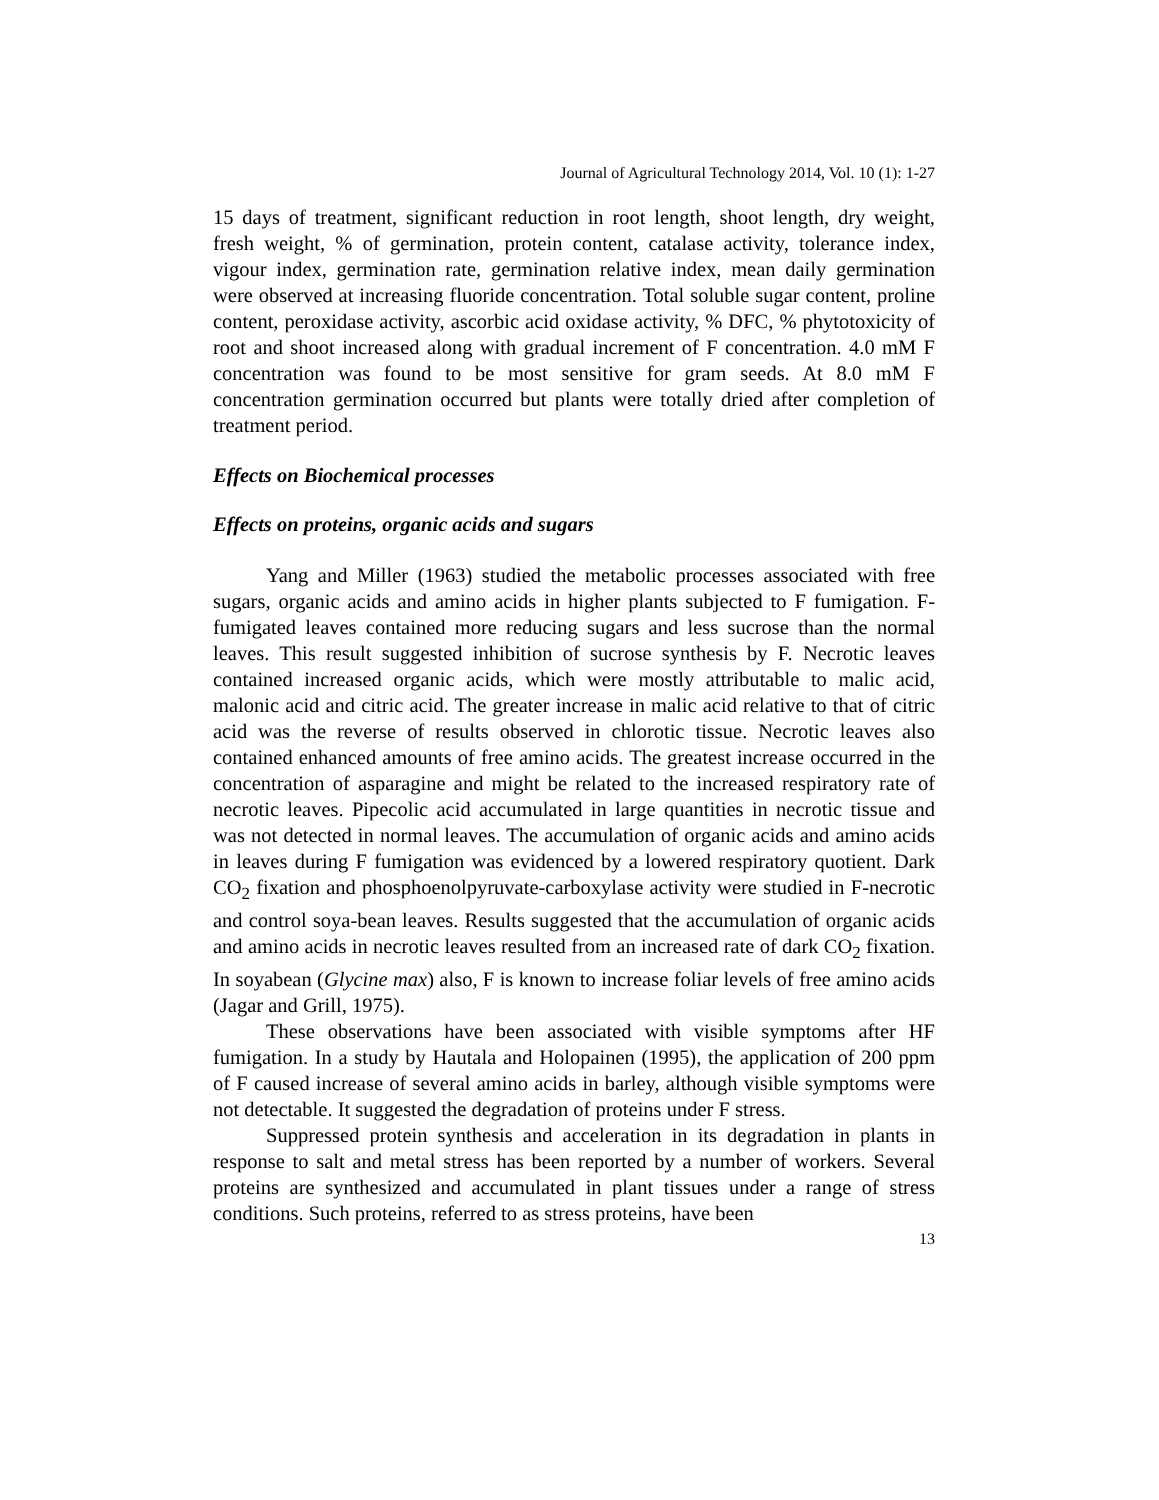Journal of Agricultural Technology 2014, Vol. 10 (1): 1-27
15 days of treatment, significant reduction in root length, shoot length, dry weight, fresh weight, % of germination, protein content, catalase activity, tolerance index, vigour index, germination rate, germination relative index, mean daily germination were observed at increasing fluoride concentration. Total soluble sugar content, proline content, peroxidase activity, ascorbic acid oxidase activity, % DFC, % phytotoxicity of root and shoot increased along with gradual increment of F concentration. 4.0 mM F concentration was found to be most sensitive for gram seeds. At 8.0 mM F concentration germination occurred but plants were totally dried after completion of treatment period.
Effects on Biochemical processes
Effects on proteins, organic acids and sugars
Yang and Miller (1963) studied the metabolic processes associated with free sugars, organic acids and amino acids in higher plants subjected to F fumigation. F-fumigated leaves contained more reducing sugars and less sucrose than the normal leaves. This result suggested inhibition of sucrose synthesis by F. Necrotic leaves contained increased organic acids, which were mostly attributable to malic acid, malonic acid and citric acid. The greater increase in malic acid relative to that of citric acid was the reverse of results observed in chlorotic tissue. Necrotic leaves also contained enhanced amounts of free amino acids. The greatest increase occurred in the concentration of asparagine and might be related to the increased respiratory rate of necrotic leaves. Pipecolic acid accumulated in large quantities in necrotic tissue and was not detected in normal leaves. The accumulation of organic acids and amino acids in leaves during F fumigation was evidenced by a lowered respiratory quotient. Dark CO<sub>2</sub> fixation and phosphoenolpyruvate-carboxylase activity were studied in F-necrotic and control soya-bean leaves. Results suggested that the accumulation of organic acids and amino acids in necrotic leaves resulted from an increased rate of dark CO<sub>2</sub> fixation. In soyabean (Glycine max) also, F is known to increase foliar levels of free amino acids (Jagar and Grill, 1975).
These observations have been associated with visible symptoms after HF fumigation. In a study by Hautala and Holopainen (1995), the application of 200 ppm of F caused increase of several amino acids in barley, although visible symptoms were not detectable. It suggested the degradation of proteins under F stress.
Suppressed protein synthesis and acceleration in its degradation in plants in response to salt and metal stress has been reported by a number of workers. Several proteins are synthesized and accumulated in plant tissues under a range of stress conditions. Such proteins, referred to as stress proteins, have been
13